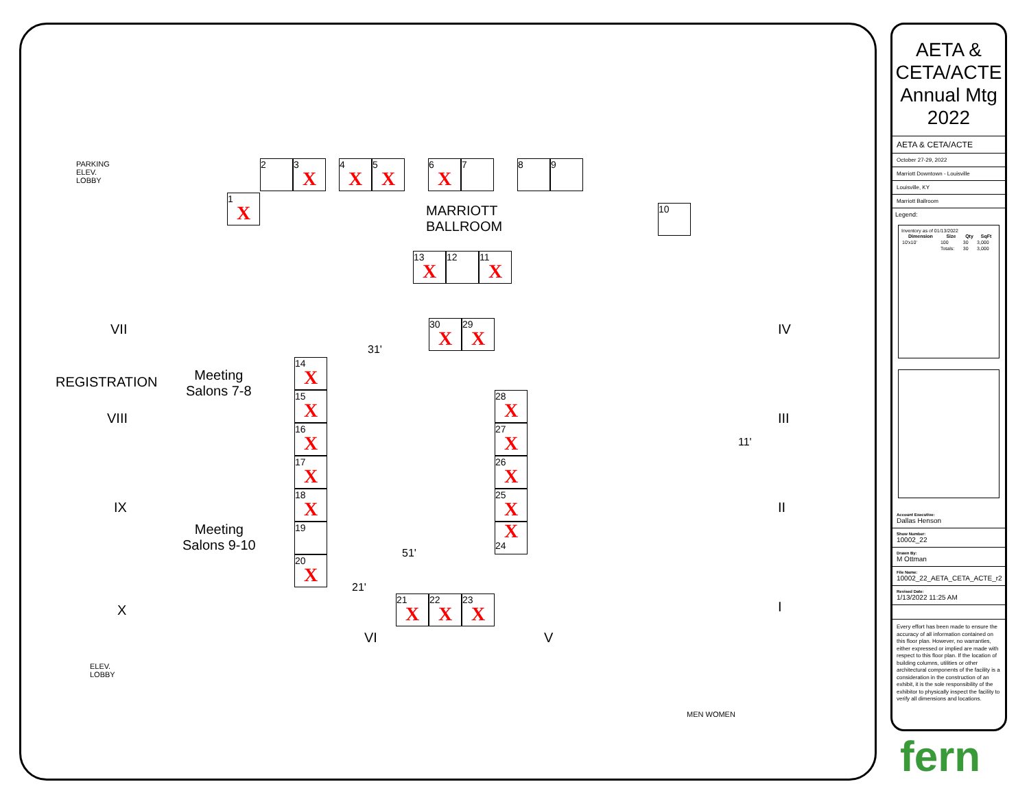PARKING
ELEV.
LOBBY
MARRIOTT
BALLROOM
Meeting
Salons 7-8
Meeting
Salons 9-10
REGISTRATION
ELEV.
LOBBY
MEN WOMEN
1
X
2 3
X
4
X
5
X
6
X
7 8 9
10
11
X
12
13
X
14
X
15
X
16
X
17
X
18
X
19
20
X
21
X
22
X
23
X
X
24
25
X
26
X
27
X
28
X
29
X
30
X
31'
51'
21'
VII
VIII
IX
X
VI V
IV
III
II
I
11'
AETA &
CETA/ACTE
Annual Mtg
2022
AETA & CETA/ACTE
October 27-29, 2022
Marriott Downtown - Louisville
Louisville, KY
Marriott Ballroom
Legend:
Inventory as of 01/13/2022
| Dimension | Size | Qty | SqFt |
| --- | --- | --- | --- |
| 10'x10' | 100 | 30 | 3,000 |
| | Totals: | 30 | 3,000 |
Account Executive:
Dallas Henson
Show Number:
10002_22
Drawn By:
M Ottman
File Name:
10002_22_AETA_CETA_ACTE_r2
Revised Date:
1/13/2022 11:25 AM
Every effort has been made to ensure the accuracy of all information contained on this floor plan. However, no warranties, either expressed or implied are made with respect to this floor plan. If the location of building columns, utilities or other architectural components of the facility is a consideration in the construction of an exhibit, it is the sole responsibility of the exhibitor to physically inspect the facility to verify all dimensions and locations.
fern